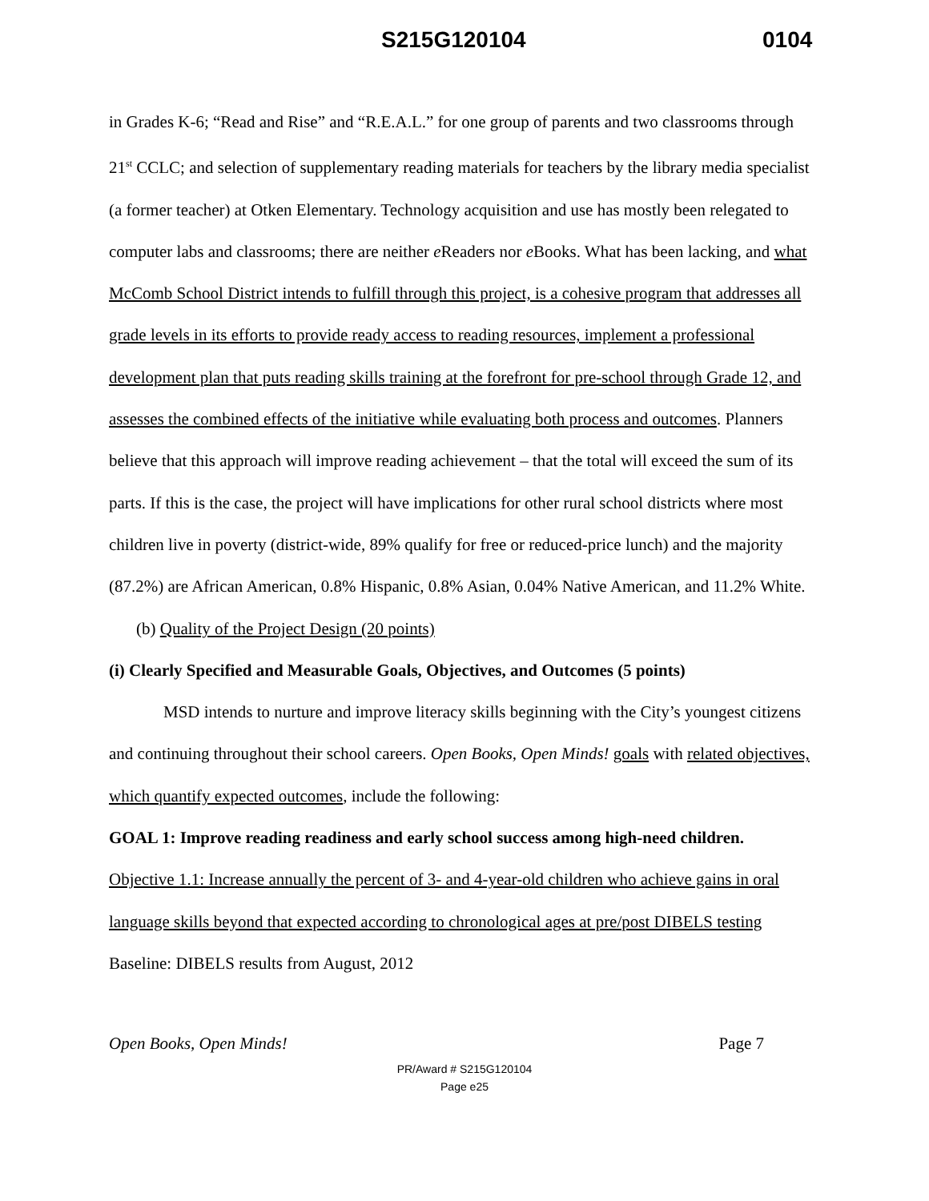S215G120104 0104
in Grades K-6; “Read and Rise” and “R.E.A.L.” for one group of parents and two classrooms through 21<sup>st</sup> CCLC; and selection of supplementary reading materials for teachers by the library media specialist (a former teacher) at Otken Elementary. Technology acquisition and use has mostly been relegated to computer labs and classrooms; there are neither e Readers nor e Books. What has been lacking, and what McComb School District intends to fulfill through this project, is a cohesive program that addresses all grade levels in its efforts to provide ready access to reading resources, implement a professional development plan that puts reading skills training at the forefront for pre-school through Grade 12, and assesses the combined effects of the initiative while evaluating both process and outcomes. Planners believe that this approach will improve reading achievement – that the total will exceed the sum of its parts. If this is the case, the project will have implications for other rural school districts where most children live in poverty (district-wide, 89% qualify for free or reduced-price lunch) and the majority (87.2%) are African American, 0.8% Hispanic, 0.8% Asian, 0.04% Native American, and 11.2% White.
(b) Quality of the Project Design (20 points)
(i) Clearly Specified and Measurable Goals, Objectives, and Outcomes (5 points)
MSD intends to nurture and improve literacy skills beginning with the City’s youngest citizens and continuing throughout their school careers. Open Books, Open Minds! goals with related objectives, which quantify expected outcomes, include the following:
GOAL 1: Improve reading readiness and early school success among high-need children.
Objective 1.1: Increase annually the percent of 3- and 4-year-old children who achieve gains in oral language skills beyond that expected according to chronological ages at pre/post DIBELS testing
Baseline: DIBELS results from August, 2012
Open Books, Open Minds! Page 7
PR/Award # S215G120104
Page e25